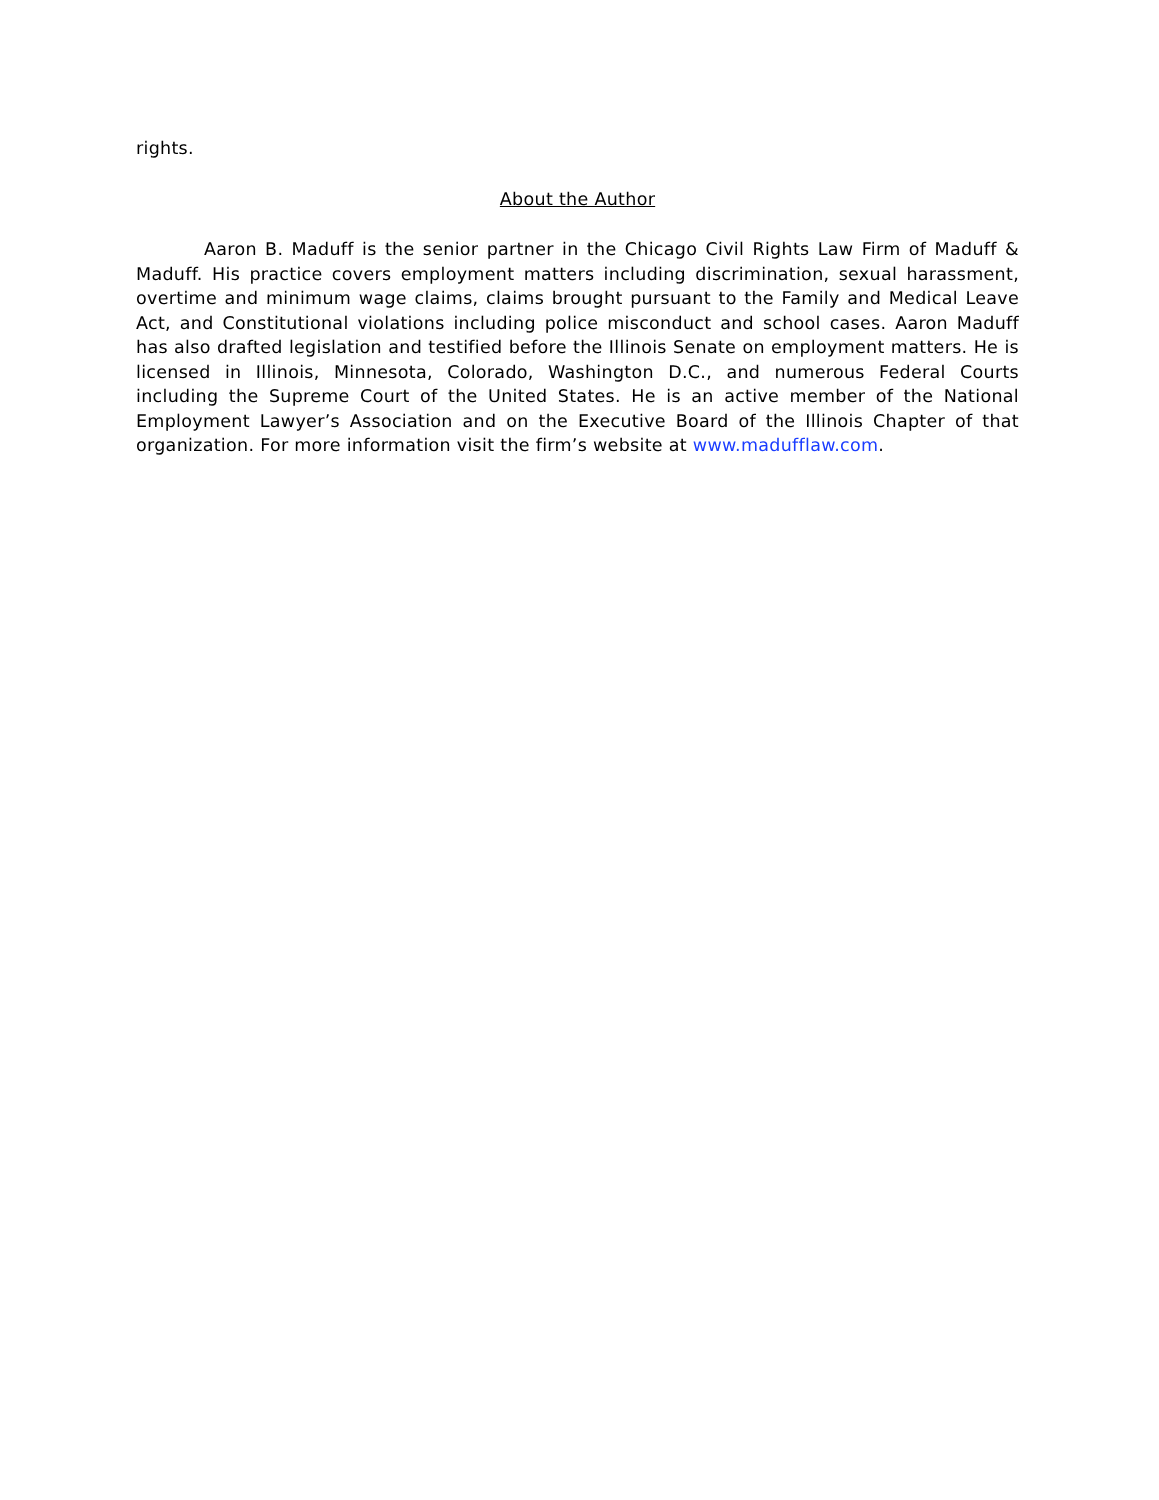rights.
About the Author
Aaron B. Maduff is the senior partner in the Chicago Civil Rights Law Firm of Maduff & Maduff. His practice covers employment matters including discrimination, sexual harassment, overtime and minimum wage claims, claims brought pursuant to the Family and Medical Leave Act, and Constitutional violations including police misconduct and school cases. Aaron Maduff has also drafted legislation and testified before the Illinois Senate on employment matters. He is licensed in Illinois, Minnesota, Colorado, Washington D.C., and numerous Federal Courts including the Supreme Court of the United States. He is an active member of the National Employment Lawyer’s Association and on the Executive Board of the Illinois Chapter of that organization. For more information visit the firm’s website at www.madufflaw.com.